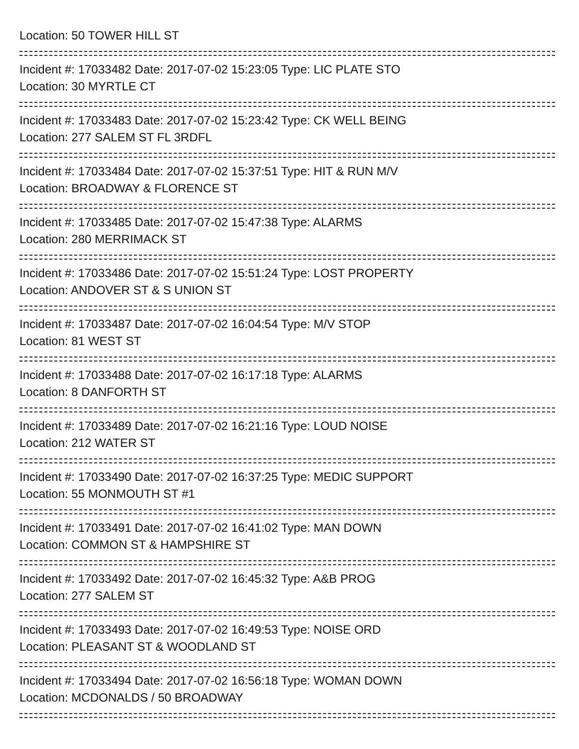Location: 50 TOWER HILL ST
Incident #: 17033482 Date: 2017-07-02 15:23:05 Type: LIC PLATE STO
Location: 30 MYRTLE CT
Incident #: 17033483 Date: 2017-07-02 15:23:42 Type: CK WELL BEING
Location: 277 SALEM ST FL 3RDFL
Incident #: 17033484 Date: 2017-07-02 15:37:51 Type: HIT & RUN M/V
Location: BROADWAY & FLORENCE ST
Incident #: 17033485 Date: 2017-07-02 15:47:38 Type: ALARMS
Location: 280 MERRIMACK ST
Incident #: 17033486 Date: 2017-07-02 15:51:24 Type: LOST PROPERTY
Location: ANDOVER ST & S UNION ST
Incident #: 17033487 Date: 2017-07-02 16:04:54 Type: M/V STOP
Location: 81 WEST ST
Incident #: 17033488 Date: 2017-07-02 16:17:18 Type: ALARMS
Location: 8 DANFORTH ST
Incident #: 17033489 Date: 2017-07-02 16:21:16 Type: LOUD NOISE
Location: 212 WATER ST
Incident #: 17033490 Date: 2017-07-02 16:37:25 Type: MEDIC SUPPORT
Location: 55 MONMOUTH ST #1
Incident #: 17033491 Date: 2017-07-02 16:41:02 Type: MAN DOWN
Location: COMMON ST & HAMPSHIRE ST
Incident #: 17033492 Date: 2017-07-02 16:45:32 Type: A&B PROG
Location: 277 SALEM ST
Incident #: 17033493 Date: 2017-07-02 16:49:53 Type: NOISE ORD
Location: PLEASANT ST & WOODLAND ST
Incident #: 17033494 Date: 2017-07-02 16:56:18 Type: WOMAN DOWN
Location: MCDONALDS / 50 BROADWAY